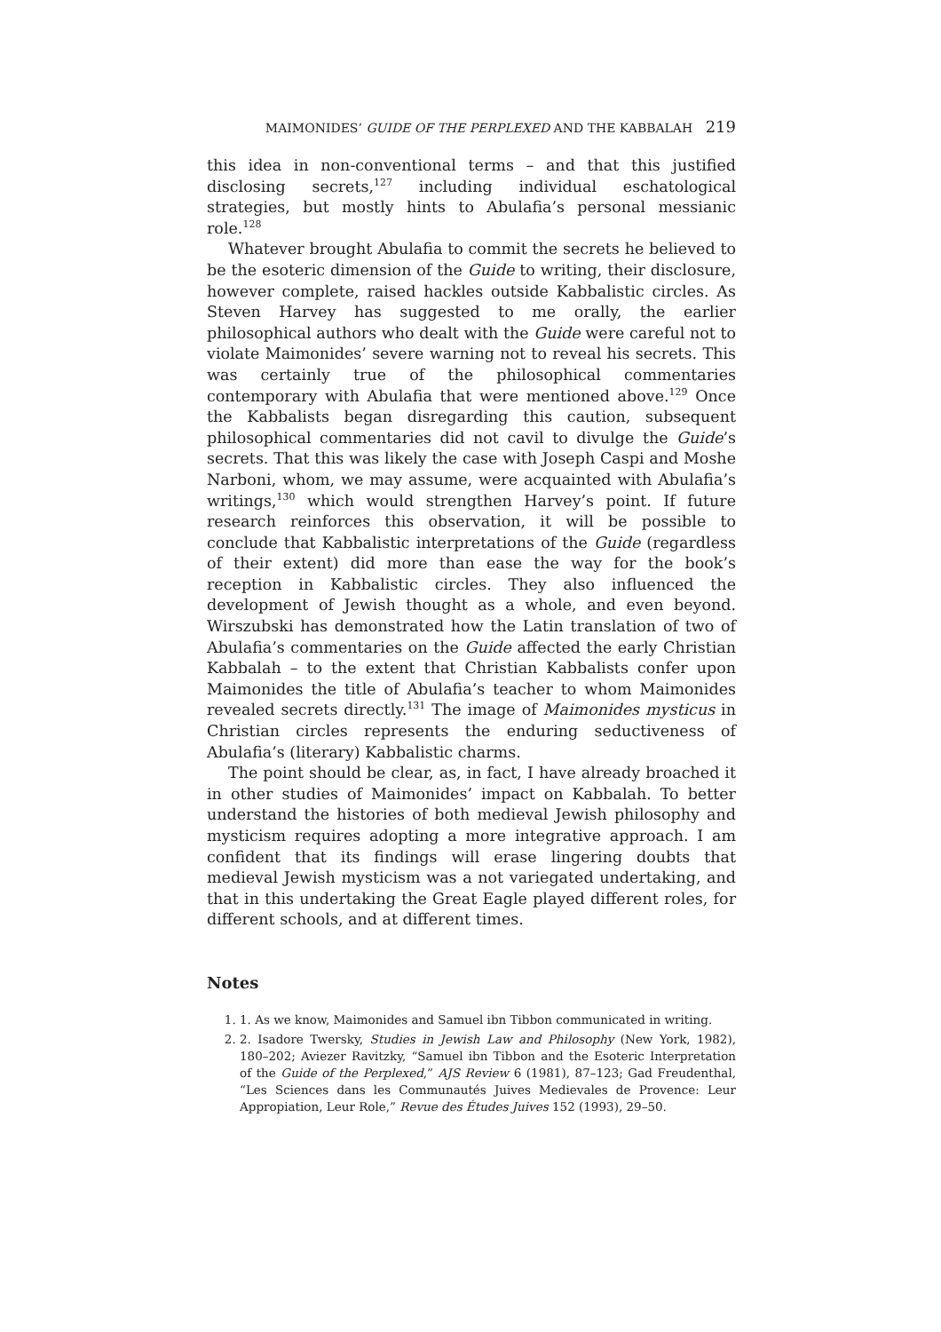MAIMONIDES’ GUIDE OF THE PERPLEXED AND THE KABBALAH 219
this idea in non-conventional terms – and that this justified disclosing secrets,<sup>127</sup> including individual eschatological strategies, but mostly hints to Abulafia’s personal messianic role.<sup>128</sup>
Whatever brought Abulafia to commit the secrets he believed to be the esoteric dimension of the Guide to writing, their disclosure, however complete, raised hackles outside Kabbalistic circles. As Steven Harvey has suggested to me orally, the earlier philosophical authors who dealt with the Guide were careful not to violate Maimonides’ severe warning not to reveal his secrets. This was certainly true of the philosophical commentaries contemporary with Abulafia that were mentioned above.<sup>129</sup> Once the Kabbalists began disregarding this caution, subsequent philosophical commentaries did not cavil to divulge the Guide’s secrets. That this was likely the case with Joseph Caspi and Moshe Narboni, whom, we may assume, were acquainted with Abulafia’s writings,<sup>130</sup> which would strengthen Harvey’s point. If future research reinforces this observation, it will be possible to conclude that Kabbalistic interpretations of the Guide (regardless of their extent) did more than ease the way for the book’s reception in Kabbalistic circles. They also influenced the development of Jewish thought as a whole, and even beyond. Wirszubski has demonstrated how the Latin translation of two of Abulafia’s commentaries on the Guide affected the early Christian Kabbalah – to the extent that Christian Kabbalists confer upon Maimonides the title of Abulafia’s teacher to whom Maimonides revealed secrets directly.<sup>131</sup> The image of Maimonides mysticus in Christian circles represents the enduring seductiveness of Abulafia’s (literary) Kabbalistic charms.
The point should be clear, as, in fact, I have already broached it in other studies of Maimonides’ impact on Kabbalah. To better understand the histories of both medieval Jewish philosophy and mysticism requires adopting a more integrative approach. I am confident that its findings will erase lingering doubts that medieval Jewish mysticism was a not variegated undertaking, and that in this undertaking the Great Eagle played different roles, for different schools, and at different times.
Notes
1. 1. As we know, Maimonides and Samuel ibn Tibbon communicated in writing.
2. 2. Isadore Twersky, Studies in Jewish Law and Philosophy (New York, 1982), 180–202; Aviezer Ravitzky, “Samuel ibn Tibbon and the Esoteric Interpretation of the Guide of the Perplexed,” AJS Review 6 (1981), 87–123; Gad Freudenthal, “Les Sciences dans les Communautés Juives Medievales de Provence: Leur Appropiation, Leur Role,” Revue des Études Juives 152 (1993), 29–50.